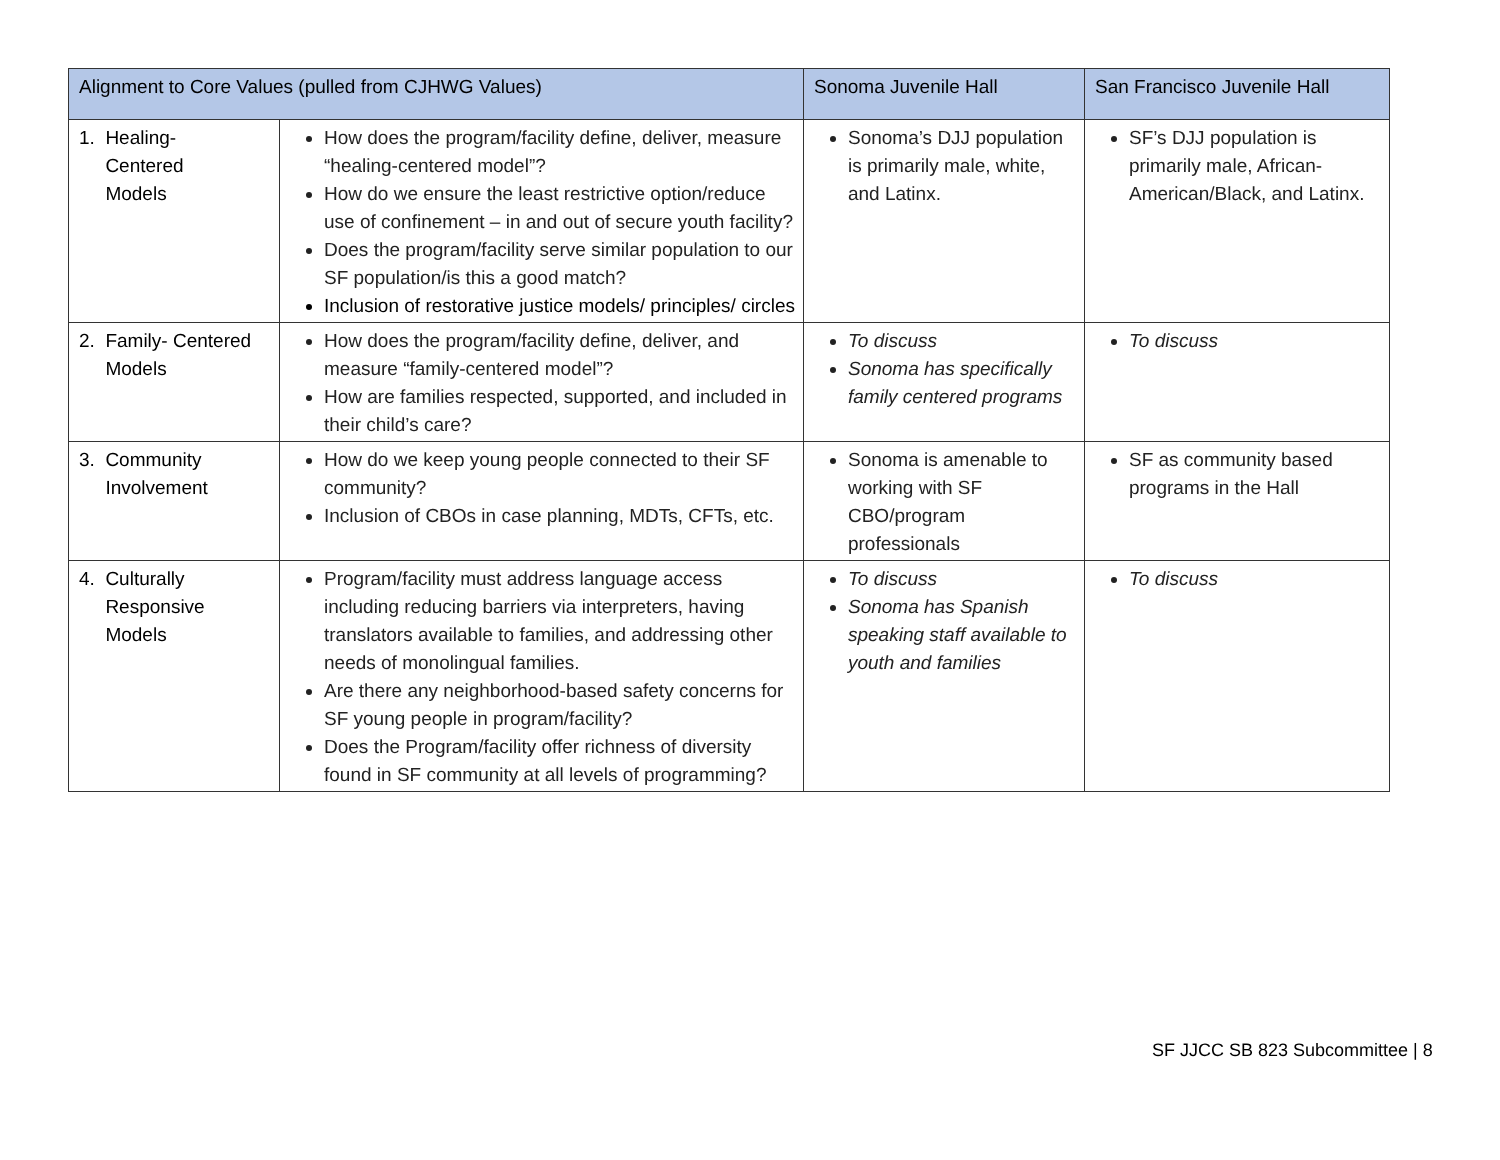| Alignment to Core Values (pulled from CJHWG Values) | | Sonoma Juvenile Hall | San Francisco Juvenile Hall |
| --- | --- | --- | --- |
| 1. Healing- Centered Models | How does the program/facility define, deliver, measure “healing-centered model”? How do we ensure the least restrictive option/reduce use of confinement – in and out of secure youth facility? Does the program/facility serve similar population to our SF population/is this a good match? Inclusion of restorative justice models/ principles/ circles | Sonoma’s DJJ population is primarily male, white, and Latinx. | SF’s DJJ population is primarily male, African-American/Black, and Latinx. |
| 2. Family- Centered Models | How does the program/facility define, deliver, and measure “family-centered model”? How are families respected, supported, and included in their child’s care? | To discuss Sonoma has specifically family centered programs | To discuss |
| 3. Community Involvement | How do we keep young people connected to their SF community? Inclusion of CBOs in case planning, MDTs, CFTs, etc. | Sonoma is amenable to working with SF CBO/program professionals | SF as community based programs in the Hall |
| 4. Culturally Responsive Models | Program/facility must address language access including reducing barriers via interpreters, having translators available to families, and addressing other needs of monolingual families. Are there any neighborhood-based safety concerns for SF young people in program/facility? Does the Program/facility offer richness of diversity found in SF community at all levels of programming? | To discuss Sonoma has Spanish speaking staff available to youth and families | To discuss |
SF JJCC SB 823 Subcommittee | 8